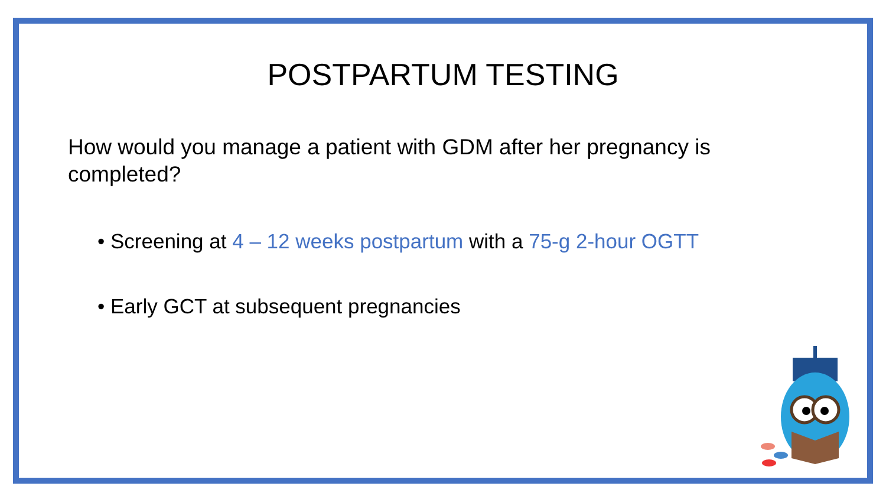POSTPARTUM TESTING
How would you manage a patient with GDM after her pregnancy is completed?
• Screening at 4 – 12 weeks postpartum with a 75-g 2-hour OGTT
• Early GCT at subsequent pregnancies